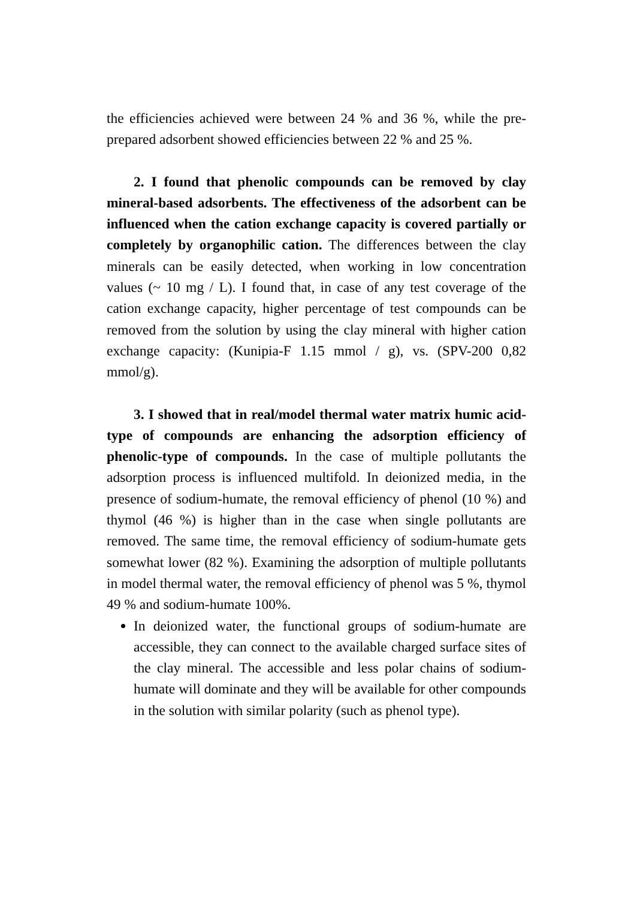the efficiencies achieved were between 24 % and 36 %, while the pre-prepared adsorbent showed efficiencies between 22 % and 25 %.
2. I found that phenolic compounds can be removed by clay mineral-based adsorbents. The effectiveness of the adsorbent can be influenced when the cation exchange capacity is covered partially or completely by organophilic cation. The differences between the clay minerals can be easily detected, when working in low concentration values (~ 10 mg / L). I found that, in case of any test coverage of the cation exchange capacity, higher percentage of test compounds can be removed from the solution by using the clay mineral with higher cation exchange capacity: (Kunipia-F 1.15 mmol / g), vs. (SPV-200 0,82 mmol/g).
3. I showed that in real/model thermal water matrix humic acid-type of compounds are enhancing the adsorption efficiency of phenolic-type of compounds. In the case of multiple pollutants the adsorption process is influenced multifold. In deionized media, in the presence of sodium-humate, the removal efficiency of phenol (10 %) and thymol (46 %) is higher than in the case when single pollutants are removed. The same time, the removal efficiency of sodium-humate gets somewhat lower (82 %). Examining the adsorption of multiple pollutants in model thermal water, the removal efficiency of phenol was 5 %, thymol 49 % and sodium-humate 100%.
In deionized water, the functional groups of sodium-humate are accessible, they can connect to the available charged surface sites of the clay mineral. The accessible and less polar chains of sodium-humate will dominate and they will be available for other compounds in the solution with similar polarity (such as phenol type).